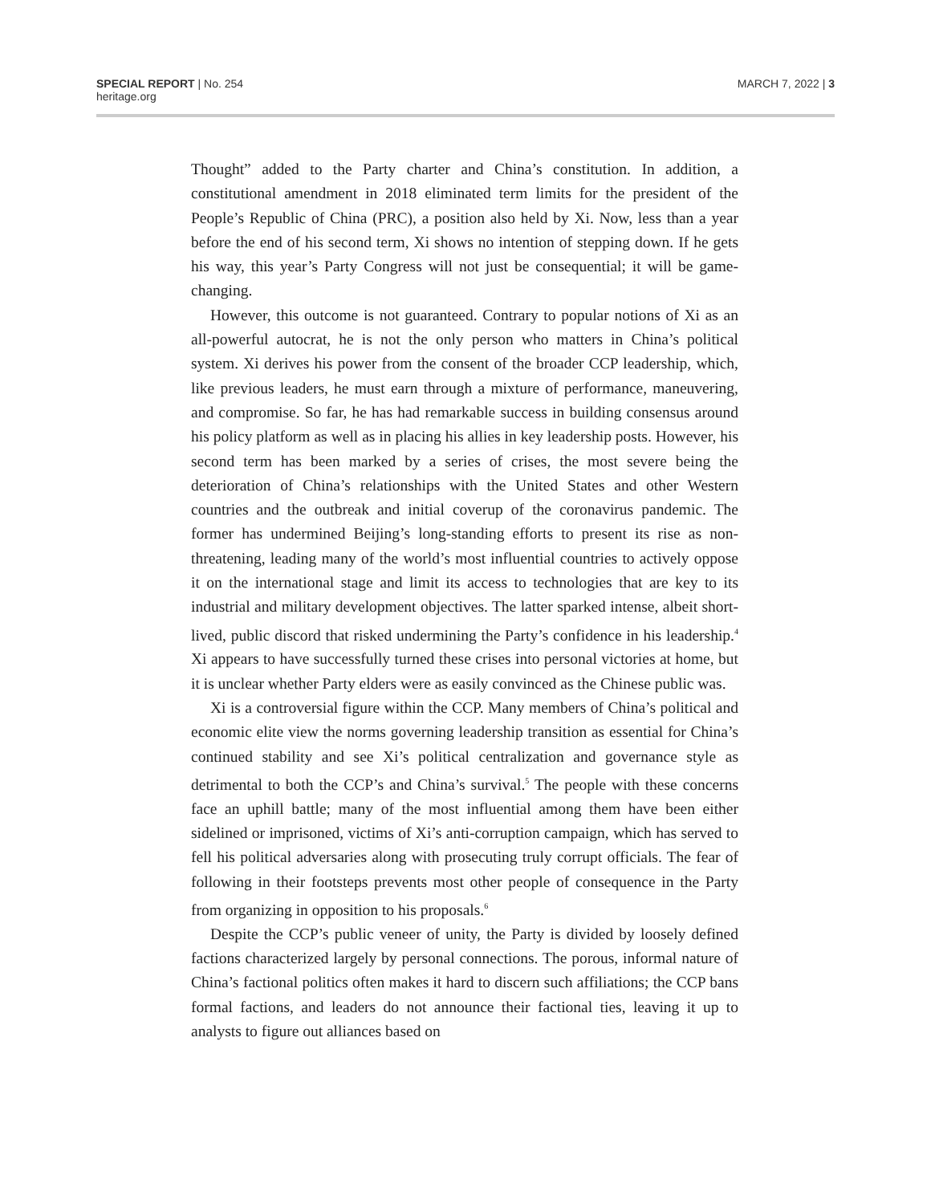SPECIAL REPORT | No. 254
heritage.org
MARCH 7, 2022 | 3
Thought” added to the Party charter and China’s constitution. In addition, a constitutional amendment in 2018 eliminated term limits for the president of the People’s Republic of China (PRC), a position also held by Xi. Now, less than a year before the end of his second term, Xi shows no intention of stepping down. If he gets his way, this year’s Party Congress will not just be consequential; it will be game-changing.
However, this outcome is not guaranteed. Contrary to popular notions of Xi as an all-powerful autocrat, he is not the only person who matters in China’s political system. Xi derives his power from the consent of the broader CCP leadership, which, like previous leaders, he must earn through a mixture of performance, maneuvering, and compromise. So far, he has had remarkable success in building consensus around his policy platform as well as in placing his allies in key leadership posts. However, his second term has been marked by a series of crises, the most severe being the deterioration of China’s relationships with the United States and other Western countries and the outbreak and initial coverup of the coronavirus pandemic. The former has undermined Beijing’s long-standing efforts to present its rise as non-threatening, leading many of the world’s most influential countries to actively oppose it on the international stage and limit its access to technologies that are key to its industrial and military development objectives. The latter sparked intense, albeit short-lived, public discord that risked undermining the Party’s confidence in his leadership.<sup>4</sup> Xi appears to have successfully turned these crises into personal victories at home, but it is unclear whether Party elders were as easily convinced as the Chinese public was.
Xi is a controversial figure within the CCP. Many members of China’s political and economic elite view the norms governing leadership transition as essential for China’s continued stability and see Xi’s political centralization and governance style as detrimental to both the CCP’s and China’s survival.<sup>5</sup> The people with these concerns face an uphill battle; many of the most influential among them have been either sidelined or imprisoned, victims of Xi’s anti-corruption campaign, which has served to fell his political adversaries along with prosecuting truly corrupt officials. The fear of following in their footsteps prevents most other people of consequence in the Party from organizing in opposition to his proposals.<sup>6</sup>
Despite the CCP’s public veneer of unity, the Party is divided by loosely defined factions characterized largely by personal connections. The porous, informal nature of China’s factional politics often makes it hard to discern such affiliations; the CCP bans formal factions, and leaders do not announce their factional ties, leaving it up to analysts to figure out alliances based on